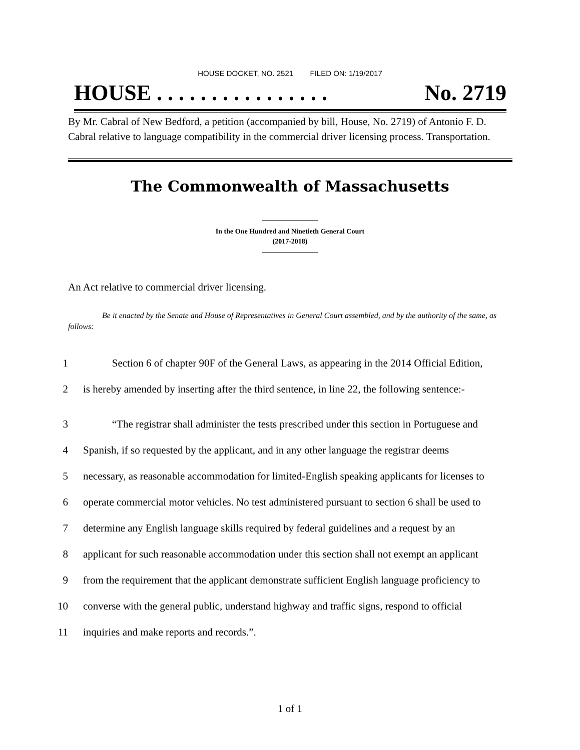HOUSE DOCKET, NO. 2521 FILED ON: 1/19/2017
HOUSE . . . . . . . . . . . . . . . . No. 2719
By Mr. Cabral of New Bedford, a petition (accompanied by bill, House, No. 2719) of Antonio F. D. Cabral relative to language compatibility in the commercial driver licensing process. Transportation.
The Commonwealth of Massachusetts
In the One Hundred and Ninetieth General Court
(2017-2018)
An Act relative to commercial driver licensing.
Be it enacted by the Senate and House of Representatives in General Court assembled, and by the authority of the same, as follows:
1 Section 6 of chapter 90F of the General Laws, as appearing in the 2014 Official Edition,
2 is hereby amended by inserting after the third sentence, in line 22, the following sentence:-
3 “The registrar shall administer the tests prescribed under this section in Portuguese and
4 Spanish, if so requested by the applicant, and in any other language the registrar deems
5 necessary, as reasonable accommodation for limited-English speaking applicants for licenses to
6 operate commercial motor vehicles. No test administered pursuant to section 6 shall be used to
7 determine any English language skills required by federal guidelines and a request by an
8 applicant for such reasonable accommodation under this section shall not exempt an applicant
9 from the requirement that the applicant demonstrate sufficient English language proficiency to
10 converse with the general public, understand highway and traffic signs, respond to official
11 inquiries and make reports and records.”.
1 of 1